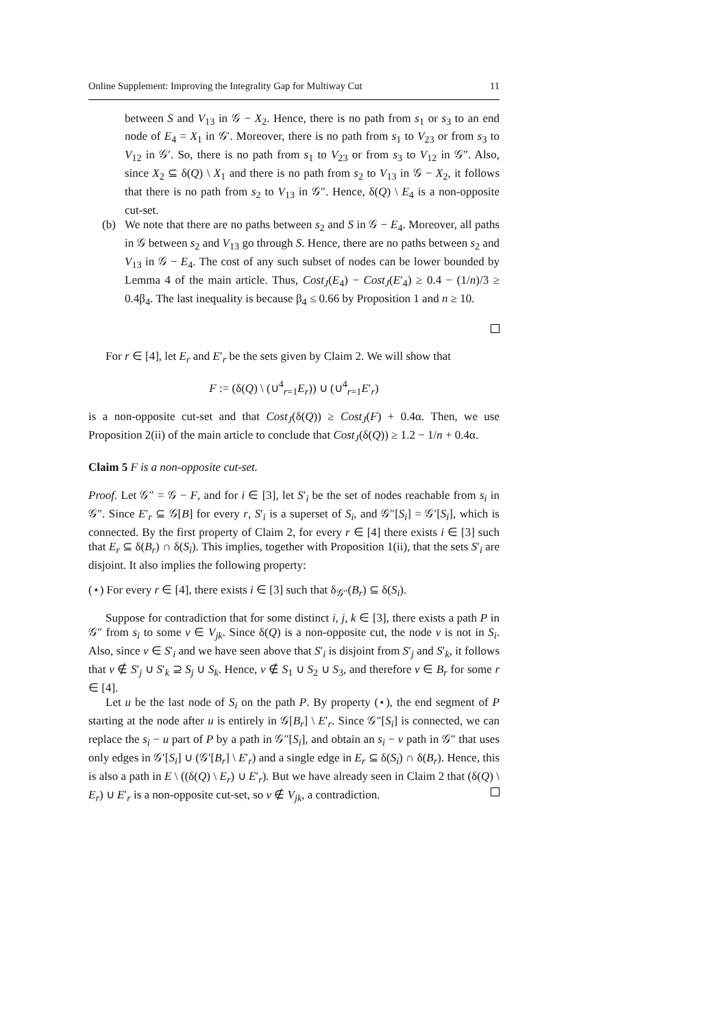Online Supplement: Improving the Integrality Gap for Multiway Cut 11
between S and V<sub>13</sub> in 𝒢 − X<sub>2</sub>. Hence, there is no path from s<sub>1</sub> or s<sub>3</sub> to an end node of E<sub>4</sub> = X<sub>1</sub> in 𝒢′. Moreover, there is no path from s<sub>1</sub> to V<sub>23</sub> or from s<sub>3</sub> to V<sub>12</sub> in 𝒢′. So, there is no path from s<sub>1</sub> to V<sub>23</sub> or from s<sub>3</sub> to V<sub>12</sub> in 𝒢″. Also, since X<sub>2</sub> ⊆ δ(Q) \ X<sub>1</sub> and there is no path from s<sub>2</sub> to V<sub>13</sub> in 𝒢 − X<sub>2</sub>, it follows that there is no path from s<sub>2</sub> to V<sub>13</sub> in 𝒢″. Hence, δ(Q) \ E<sub>4</sub> is a non-opposite cut-set.
(b) We note that there are no paths between s<sub>2</sub> and S in 𝒢 − E<sub>4</sub>. Moreover, all paths in 𝒢 between s<sub>2</sub> and V<sub>13</sub> go through S. Hence, there are no paths between s<sub>2</sub> and V<sub>13</sub> in 𝒢 − E<sub>4</sub>. The cost of any such subset of nodes can be lower bounded by Lemma 4 of the main article. Thus, Cost<sub>J</sub>(E<sub>4</sub>) − Cost<sub>J</sub>(E′<sub>4</sub>) ≥ 0.4 − (1/n)/3 ≥ 0.4β<sub>4</sub>. The last inequality is because β<sub>4</sub> ≤ 0.66 by Proposition 1 and n ≥ 10.
For r ∈ [4], let E<sub>r</sub> and E′<sub>r</sub> be the sets given by Claim 2. We will show that
F := (δ(Q) \ (∪<sup>4</sup><sub>r=1</sub>E<sub>r</sub>)) ∪ (∪<sup>4</sup><sub>r=1</sub>E′<sub>r</sub>)
is a non-opposite cut-set and that Cost<sub>J</sub>(δ(Q)) ≥ Cost<sub>J</sub>(F) + 0.4α. Then, we use Proposition 2(ii) of the main article to conclude that Cost<sub>J</sub>(δ(Q)) ≥ 1.2 − 1/n + 0.4α.
Claim 5 F is a non-opposite cut-set.
Proof. Let 𝒢″ = 𝒢 − F, and for i ∈ [3], let S′<sub>i</sub> be the set of nodes reachable from s<sub>i</sub> in 𝒢″. Since E′<sub>r</sub> ⊆ 𝒢[B] for every r, S′<sub>i</sub> is a superset of S<sub>i</sub>, and 𝒢″[S<sub>i</sub>] = 𝒢′[S<sub>i</sub>], which is connected. By the first property of Claim 2, for every r ∈ [4] there exists i ∈ [3] such that E<sub>r</sub> ⊆ δ(B<sub>r</sub>) ∩ δ(S<sub>i</sub>). This implies, together with Proposition 1(ii), that the sets S′<sub>i</sub> are disjoint. It also implies the following property:
(⋆) For every r ∈ [4], there exists i ∈ [3] such that δ<sub>𝒢″</sub>(B<sub>r</sub>) ⊆ δ(S<sub>i</sub>).
Suppose for contradiction that for some distinct i, j, k ∈ [3], there exists a path P in 𝒢″ from s<sub>i</sub> to some v ∈ V<sub>jk</sub>. Since δ(Q) is a non-opposite cut, the node v is not in S<sub>i</sub>. Also, since v ∈ S′<sub>i</sub> and we have seen above that S′<sub>i</sub> is disjoint from S′<sub>j</sub> and S′<sub>k</sub>, it follows that v ∉ S′<sub>j</sub> ∪ S′<sub>k</sub> ⊇ S<sub>j</sub> ∪ S<sub>k</sub>. Hence, v ∉ S<sub>1</sub> ∪ S<sub>2</sub> ∪ S<sub>3</sub>, and therefore v ∈ B<sub>r</sub> for some r ∈ [4].
Let u be the last node of S<sub>i</sub> on the path P. By property (⋆), the end segment of P starting at the node after u is entirely in 𝒢[B<sub>r</sub>] \ E′<sub>r</sub>. Since 𝒢″[S<sub>i</sub>] is connected, we can replace the s<sub>i</sub> − u part of P by a path in 𝒢″[S<sub>i</sub>], and obtain an s<sub>i</sub> − v path in 𝒢″ that uses only edges in 𝒢′[S<sub>i</sub>] ∪ (𝒢′[B<sub>r</sub>] \ E′<sub>r</sub>) and a single edge in E<sub>r</sub> ⊆ δ(S<sub>i</sub>) ∩ δ(B<sub>r</sub>). Hence, this is also a path in E \ ((δ(Q) \ E<sub>r</sub>) ∪ E′<sub>r</sub>). But we have already seen in Claim 2 that (δ(Q) \ E<sub>r</sub>) ∪ E′<sub>r</sub> is a non-opposite cut-set, so v ∉ V<sub>jk</sub>, a contradiction.